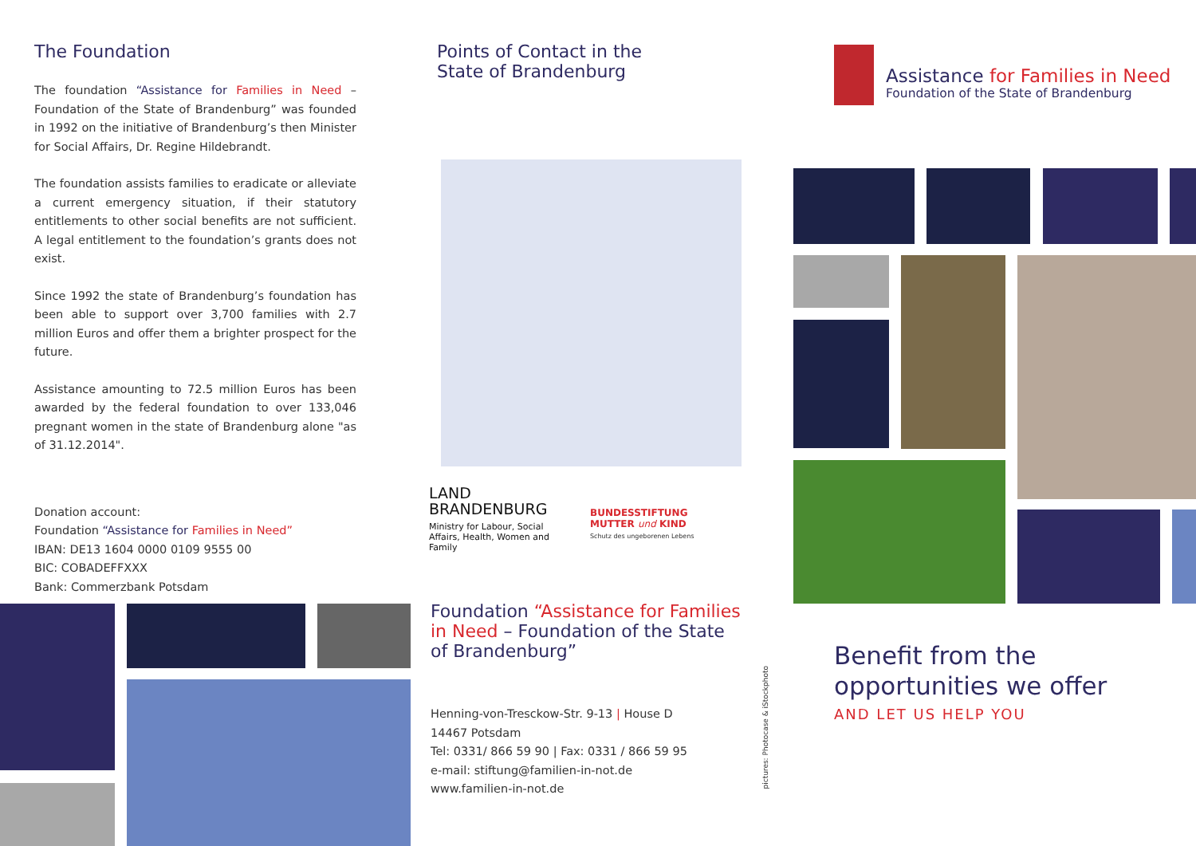The Foundation
The foundation “Assistance for Families in Need – Foundation of the State of Brandenburg” was founded in 1992 on the initiative of Brandenburg’s then Minister for Social Affairs, Dr. Regine Hildebrandt.
The foundation assists families to eradicate or alleviate a current emergency situation, if their statutory entitlements to other social benefits are not sufficient. A legal entitlement to the foundation’s grants does not exist.
Since 1992 the state of Brandenburg’s foundation has been able to support over 3,700 families with 2.7 million Euros and offer them a brighter prospect for the future.
Assistance amounting to 72.5 million Euros has been awarded by the federal foundation to over 133,046 pregnant women in the state of Brandenburg alone "as of 31.12.2014".
Donation account:
Foundation “Assistance for Families in Need”
IBAN: DE13 1604 0000 0109 9555 00
BIC: COBADEFFXXX
Bank: Commerzbank Potsdam
Points of Contact in the
State of Brandenburg
LAND
BRANDENBURG
Ministry for Labour, Social Affairs, Health, Women and Family
BUNDESSTIFTUNG
MUTTER und KIND
Schutz des ungeborenen Lebens
Foundation “Assistance for Families in Need – Foundation of the State of Brandenburg”
Henning-von-Tresckow-Str. 9-13 | House D
14467 Potsdam
Tel: 0331/ 866 59 90 | Fax: 0331 / 866 59 95
e-mail: stiftung@familien-in-not.de
www.familien-in-not.de
pictures: Photocase & iStockphoto
Assistance for Families in Need
Foundation of the State of Brandenburg
Benefit from the
opportunities we offer
AND LET US HELP YOU